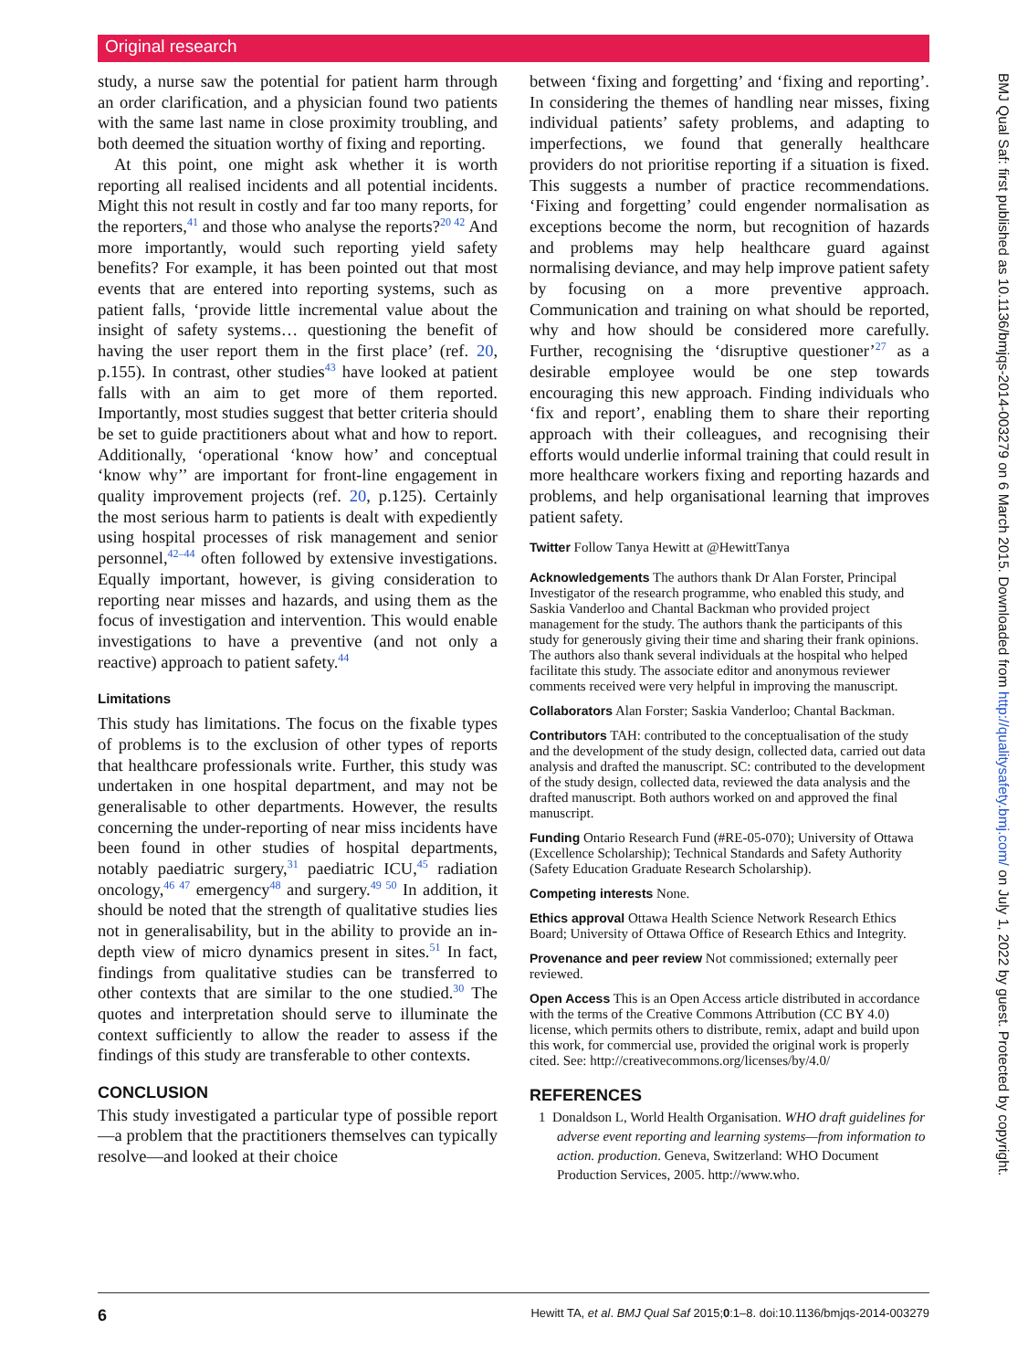Original research
study, a nurse saw the potential for patient harm through an order clarification, and a physician found two patients with the same last name in close proximity troubling, and both deemed the situation worthy of fixing and reporting.
At this point, one might ask whether it is worth reporting all realised incidents and all potential incidents. Might this not result in costly and far too many reports, for the reporters,<sup>41</sup> and those who analyse the reports?<sup>20 42</sup> And more importantly, would such reporting yield safety benefits? For example, it has been pointed out that most events that are entered into reporting systems, such as patient falls, ‘provide little incremental value about the insight of safety systems… questioning the benefit of having the user report them in the first place’ (ref. 20, p.155). In contrast, other studies<sup>43</sup> have looked at patient falls with an aim to get more of them reported. Importantly, most studies suggest that better criteria should be set to guide practitioners about what and how to report. Additionally, ‘operational ‘know how’ and conceptual ‘know why’’ are important for front-line engagement in quality improvement projects (ref. 20, p.125). Certainly the most serious harm to patients is dealt with expediently using hospital processes of risk management and senior personnel,<sup>42–44</sup> often followed by extensive investigations. Equally important, however, is giving consideration to reporting near misses and hazards, and using them as the focus of investigation and intervention. This would enable investigations to have a preventive (and not only a reactive) approach to patient safety.<sup>44</sup>
Limitations
This study has limitations. The focus on the fixable types of problems is to the exclusion of other types of reports that healthcare professionals write. Further, this study was undertaken in one hospital department, and may not be generalisable to other departments. However, the results concerning the under-reporting of near miss incidents have been found in other studies of hospital departments, notably paediatric surgery,<sup>31</sup> paediatric ICU,<sup>45</sup> radiation oncology,<sup>46 47</sup> emergency<sup>48</sup> and surgery.<sup>49 50</sup> In addition, it should be noted that the strength of qualitative studies lies not in generalisability, but in the ability to provide an in-depth view of micro dynamics present in sites.<sup>51</sup> In fact, findings from qualitative studies can be transferred to other contexts that are similar to the one studied.<sup>30</sup> The quotes and interpretation should serve to illuminate the context sufficiently to allow the reader to assess if the findings of this study are transferable to other contexts.
CONCLUSION
This study investigated a particular type of possible report—a problem that the practitioners themselves can typically resolve—and looked at their choice
between ‘fixing and forgetting’ and ‘fixing and reporting’. In considering the themes of handling near misses, fixing individual patients’ safety problems, and adapting to imperfections, we found that generally healthcare providers do not prioritise reporting if a situation is fixed. This suggests a number of practice recommendations. ‘Fixing and forgetting’ could engender normalisation as exceptions become the norm, but recognition of hazards and problems may help healthcare guard against normalising deviance, and may help improve patient safety by focusing on a more preventive approach. Communication and training on what should be reported, why and how should be considered more carefully. Further, recognising the ‘disruptive questioner’<sup>27</sup> as a desirable employee would be one step towards encouraging this new approach. Finding individuals who ‘fix and report’, enabling them to share their reporting approach with their colleagues, and recognising their efforts would underlie informal training that could result in more healthcare workers fixing and reporting hazards and problems, and help organisational learning that improves patient safety.
Twitter Follow Tanya Hewitt at @HewittTanya
Acknowledgements The authors thank Dr Alan Forster, Principal Investigator of the research programme, who enabled this study, and Saskia Vanderloo and Chantal Backman who provided project management for the study. The authors thank the participants of this study for generously giving their time and sharing their frank opinions. The authors also thank several individuals at the hospital who helped facilitate this study. The associate editor and anonymous reviewer comments received were very helpful in improving the manuscript.
Collaborators Alan Forster; Saskia Vanderloo; Chantal Backman.
Contributors TAH: contributed to the conceptualisation of the study and the development of the study design, collected data, carried out data analysis and drafted the manuscript. SC: contributed to the development of the study design, collected data, reviewed the data analysis and the drafted manuscript. Both authors worked on and approved the final manuscript.
Funding Ontario Research Fund (#RE-05-070); University of Ottawa (Excellence Scholarship); Technical Standards and Safety Authority (Safety Education Graduate Research Scholarship).
Competing interests None.
Ethics approval Ottawa Health Science Network Research Ethics Board; University of Ottawa Office of Research Ethics and Integrity.
Provenance and peer review Not commissioned; externally peer reviewed.
Open Access This is an Open Access article distributed in accordance with the terms of the Creative Commons Attribution (CC BY 4.0) license, which permits others to distribute, remix, adapt and build upon this work, for commercial use, provided the original work is properly cited. See: http://creativecommons.org/licenses/by/4.0/
REFERENCES
1 Donaldson L, World Health Organisation. WHO draft guidelines for adverse event reporting and learning systems—from information to action. production. Geneva, Switzerland: WHO Document Production Services, 2005. http://www.who.
6 Hewitt TA, et al. BMJ Qual Saf 2015;0:1–8. doi:10.1136/bmjqs-2014-003279
BMJ Qual Saf: first published as 10.1136/bmjqs-2014-003279 on 6 March 2015. Downloaded from http://qualitysafety.bmj.com/ on July 1, 2022 by guest. Protected by copyright.